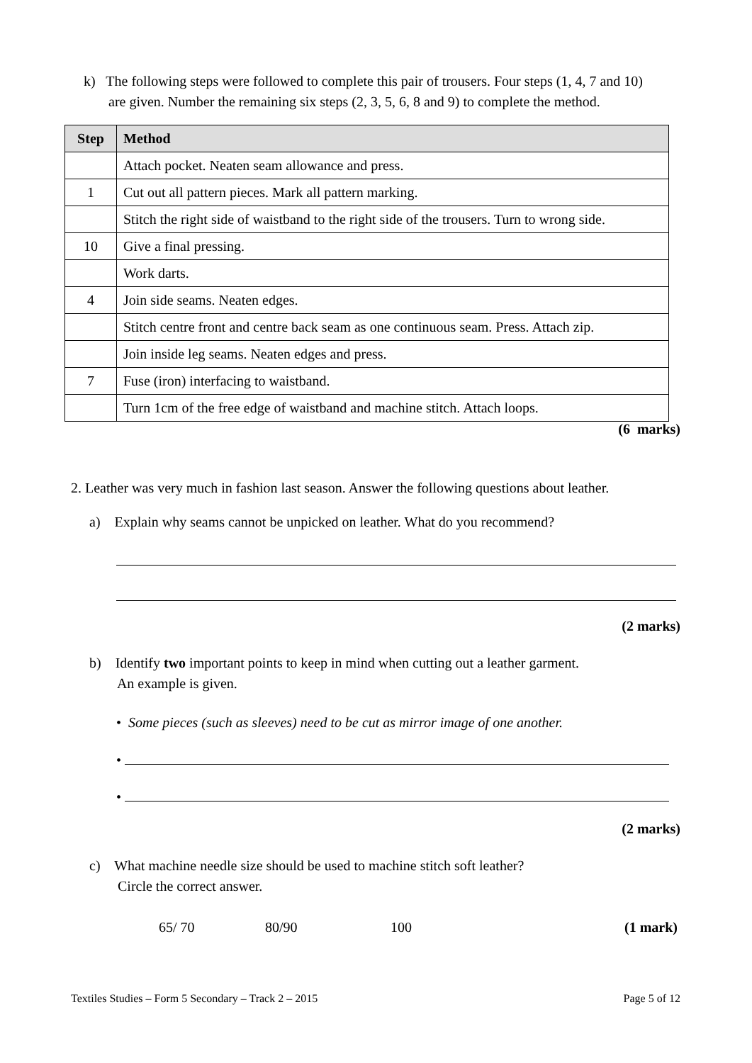k) The following steps were followed to complete this pair of trousers. Four steps (1, 4, 7 and 10)
are given. Number the remaining six steps (2, 3, 5, 6, 8 and 9) to complete the method.
| Step | Method |
| --- | --- |
| | Attach pocket. Neaten seam allowance and press. |
| 1 | Cut out all pattern pieces. Mark all pattern marking. |
| | Stitch the right side of waistband to the right side of the trousers. Turn to wrong side. |
| 10 | Give a final pressing. |
| | Work darts. |
| 4 | Join side seams. Neaten edges. |
| | Stitch centre front and centre back seam as one continuous seam. Press. Attach zip. |
| | Join inside leg seams. Neaten edges and press. |
| 7 | Fuse (iron) interfacing to waistband. |
| | Turn 1cm of the free edge of waistband and machine stitch. Attach loops. |
(6 marks)
2. Leather was very much in fashion last season. Answer the following questions about leather.
a) Explain why seams cannot be unpicked on leather. What do you recommend?
(2 marks)
b) Identify two important points to keep in mind when cutting out a leather garment.
An example is given.
• Some pieces (such as sleeves) need to be cut as mirror image of one another.
•
•
(2 marks)
c) What machine needle size should be used to machine stitch soft leather?
Circle the correct answer.
65/ 70 80/90 100 (1 mark)
Textiles Studies – Form 5 Secondary – Track 2 – 2015 Page 5 of 12